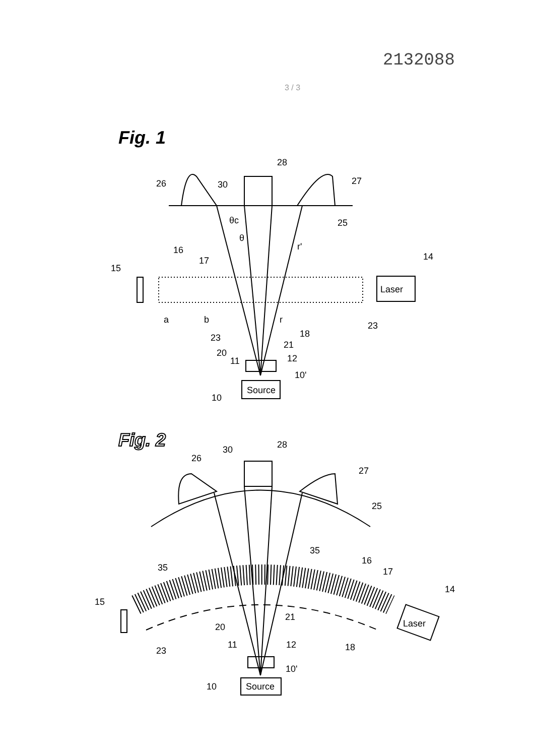2132088
3 / 3
Fig. 1
Laser
Source
28
26
30
27
25
θc
θ
r'
16
17
15
14
a
b
r
23
18
23
20
21
11
12
10'
10
Fig. 2
Laser
Source
28
30
26
27
25
35
35
16
17
14
15
21
20
11
12
18
23
10'
10